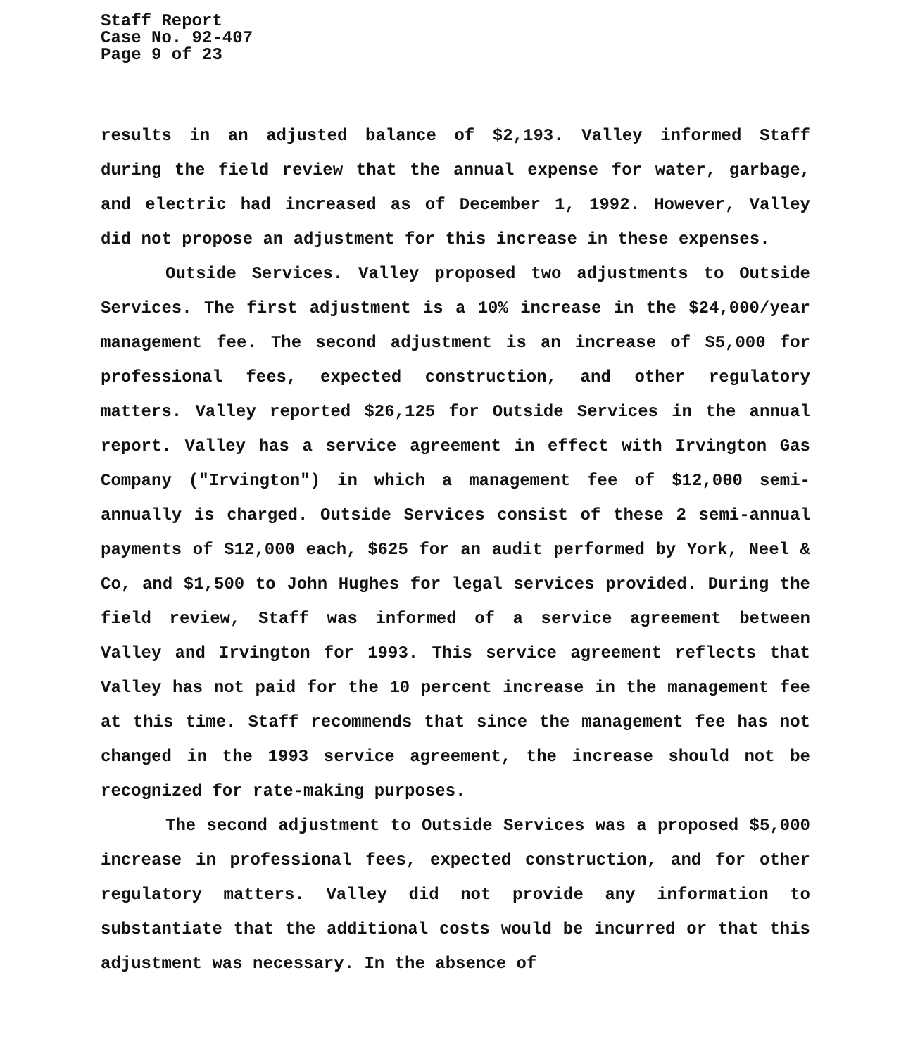Staff Report
Case No. 92-407
Page 9 of 23
results in an adjusted balance of $2,193. Valley informed Staff during the field review that the annual expense for water, garbage, and electric had increased as of December 1, 1992. However, Valley did not propose an adjustment for this increase in these expenses.
Outside Services. Valley proposed two adjustments to Outside Services. The first adjustment is a 10% increase in the $24,000/year management fee. The second adjustment is an increase of $5,000 for professional fees, expected construction, and other regulatory matters. Valley reported $26,125 for Outside Services in the annual report. Valley has a service agreement in effect with Irvington Gas Company ("Irvington") in which a management fee of $12,000 semi-annually is charged. Outside Services consist of these 2 semi-annual payments of $12,000 each, $625 for an audit performed by York, Neel & Co, and $1,500 to John Hughes for legal services provided. During the field review, Staff was informed of a service agreement between Valley and Irvington for 1993. This service agreement reflects that Valley has not paid for the 10 percent increase in the management fee at this time. Staff recommends that since the management fee has not changed in the 1993 service agreement, the increase should not be recognized for rate-making purposes.
The second adjustment to Outside Services was a proposed $5,000 increase in professional fees, expected construction, and for other regulatory matters. Valley did not provide any information to substantiate that the additional costs would be incurred or that this adjustment was necessary. In the absence of